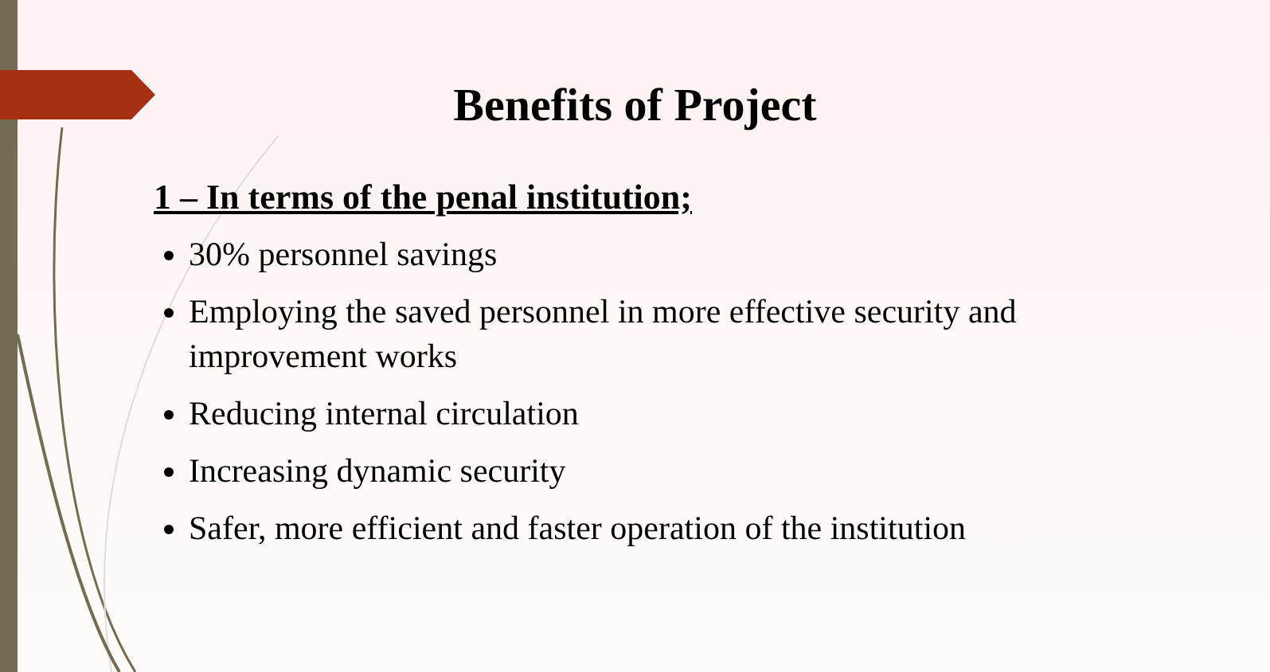Benefits of Project
1 – In terms of the penal institution;
30% personnel savings
Employing the saved personnel in more effective security and improvement works
Reducing internal circulation
Increasing dynamic security
Safer, more efficient and faster operation of the institution